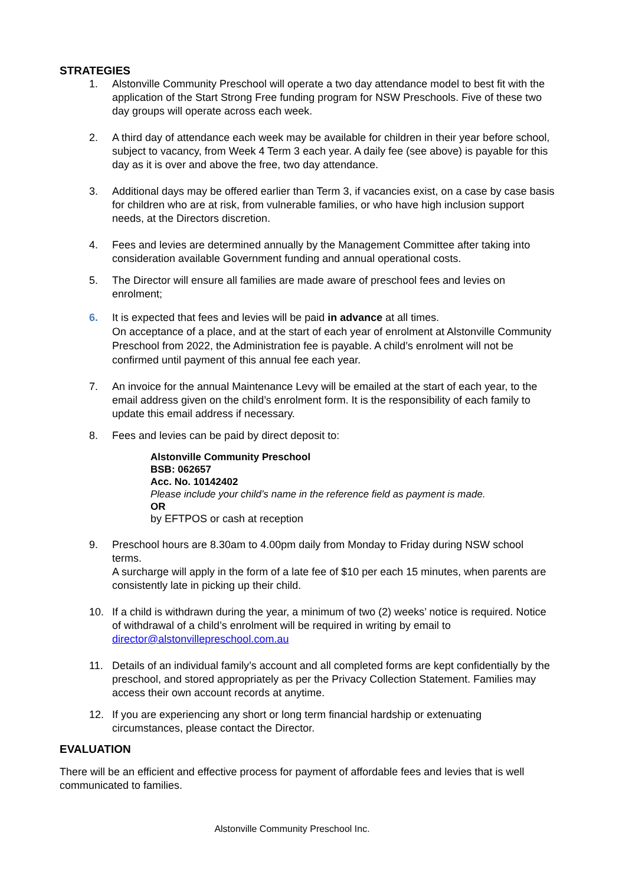STRATEGIES
1. Alstonville Community Preschool will operate a two day attendance model to best fit with the application of the Start Strong Free funding program for NSW Preschools. Five of these two day groups will operate across each week.
2. A third day of attendance each week may be available for children in their year before school, subject to vacancy, from Week 4 Term 3 each year. A daily fee (see above) is payable for this day as it is over and above the free, two day attendance.
3. Additional days may be offered earlier than Term 3, if vacancies exist, on a case by case basis for children who are at risk, from vulnerable families, or who have high inclusion support needs, at the Directors discretion.
4. Fees and levies are determined annually by the Management Committee after taking into consideration available Government funding and annual operational costs.
5. The Director will ensure all families are made aware of preschool fees and levies on enrolment;
6. It is expected that fees and levies will be paid in advance at all times.
On acceptance of a place, and at the start of each year of enrolment at Alstonville Community Preschool from 2022, the Administration fee is payable. A child’s enrolment will not be confirmed until payment of this annual fee each year.
7. An invoice for the annual Maintenance Levy will be emailed at the start of each year, to the email address given on the child’s enrolment form. It is the responsibility of each family to update this email address if necessary.
8. Fees and levies can be paid by direct deposit to:
Alstonville Community Preschool
BSB: 062657
Acc. No. 10142402
Please include your child’s name in the reference field as payment is made.
OR
by EFTPOS or cash at reception
9. Preschool hours are 8.30am to 4.00pm daily from Monday to Friday during NSW school terms.
A surcharge will apply in the form of a late fee of $10 per each 15 minutes, when parents are consistently late in picking up their child.
10. If a child is withdrawn during the year, a minimum of two (2) weeks’ notice is required. Notice of withdrawal of a child’s enrolment will be required in writing by email to director@alstonvillepreschool.com.au
11. Details of an individual family’s account and all completed forms are kept confidentially by the preschool, and stored appropriately as per the Privacy Collection Statement. Families may access their own account records at anytime.
12. If you are experiencing any short or long term financial hardship or extenuating circumstances, please contact the Director.
EVALUATION
There will be an efficient and effective process for payment of affordable fees and levies that is well communicated to families.
Alstonville Community Preschool Inc.